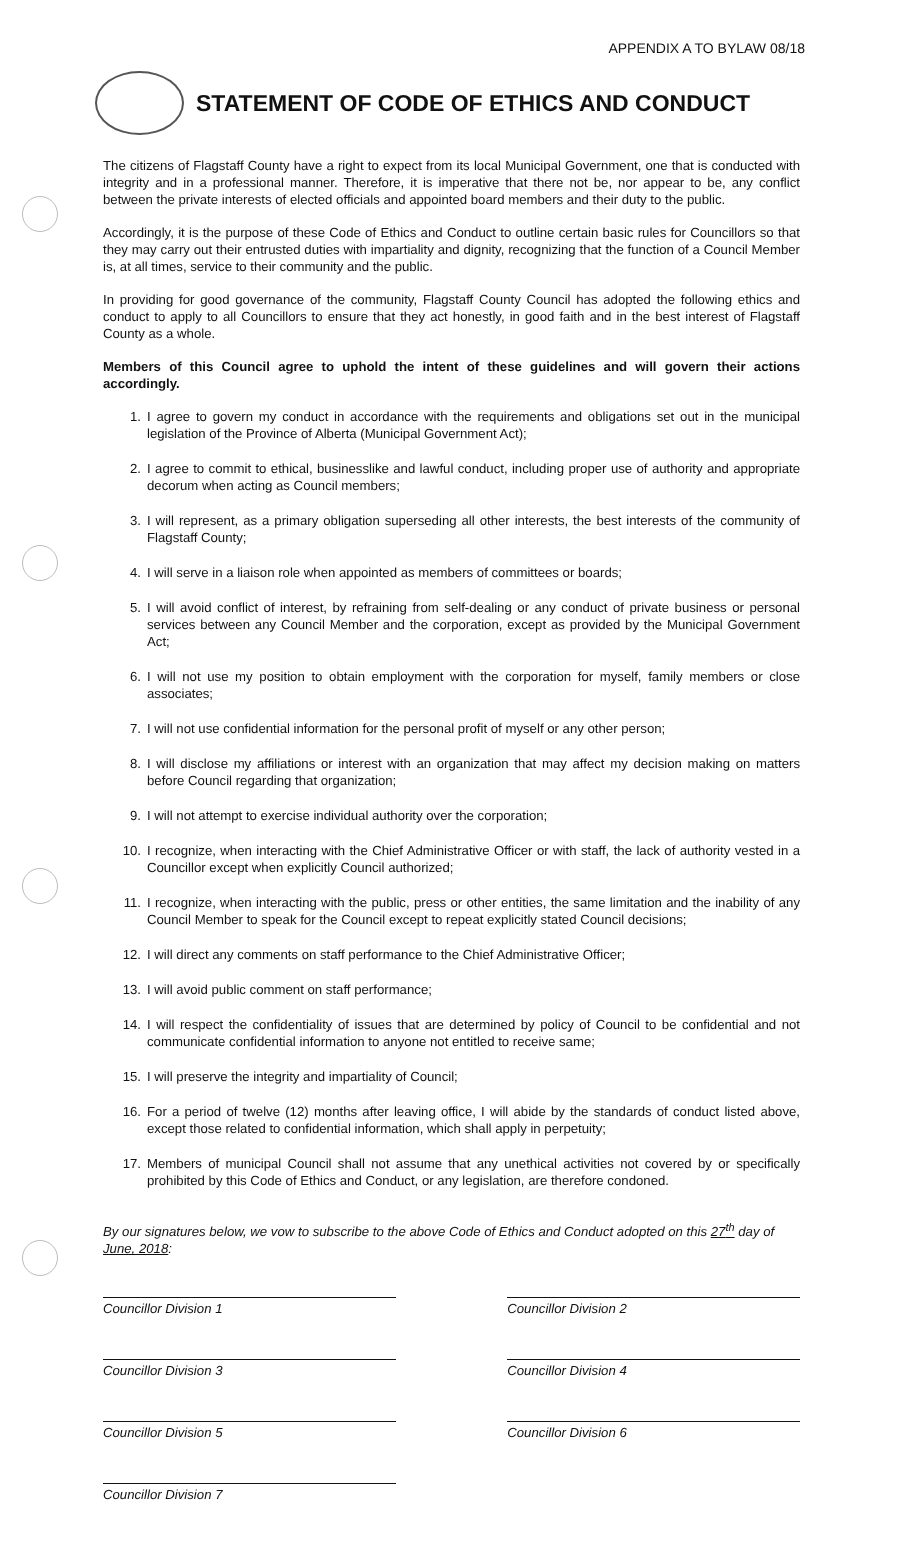APPENDIX A TO BYLAW 08/18
STATEMENT OF CODE OF ETHICS AND CONDUCT
The citizens of Flagstaff County have a right to expect from its local Municipal Government, one that is conducted with integrity and in a professional manner. Therefore, it is imperative that there not be, nor appear to be, any conflict between the private interests of elected officials and appointed board members and their duty to the public.
Accordingly, it is the purpose of these Code of Ethics and Conduct to outline certain basic rules for Councillors so that they may carry out their entrusted duties with impartiality and dignity, recognizing that the function of a Council Member is, at all times, service to their community and the public.
In providing for good governance of the community, Flagstaff County Council has adopted the following ethics and conduct to apply to all Councillors to ensure that they act honestly, in good faith and in the best interest of Flagstaff County as a whole.
Members of this Council agree to uphold the intent of these guidelines and will govern their actions accordingly.
1. I agree to govern my conduct in accordance with the requirements and obligations set out in the municipal legislation of the Province of Alberta (Municipal Government Act);
2. I agree to commit to ethical, businesslike and lawful conduct, including proper use of authority and appropriate decorum when acting as Council members;
3. I will represent, as a primary obligation superseding all other interests, the best interests of the community of Flagstaff County;
4. I will serve in a liaison role when appointed as members of committees or boards;
5. I will avoid conflict of interest, by refraining from self-dealing or any conduct of private business or personal services between any Council Member and the corporation, except as provided by the Municipal Government Act;
6. I will not use my position to obtain employment with the corporation for myself, family members or close associates;
7. I will not use confidential information for the personal profit of myself or any other person;
8. I will disclose my affiliations or interest with an organization that may affect my decision making on matters before Council regarding that organization;
9. I will not attempt to exercise individual authority over the corporation;
10. I recognize, when interacting with the Chief Administrative Officer or with staff, the lack of authority vested in a Councillor except when explicitly Council authorized;
11. I recognize, when interacting with the public, press or other entities, the same limitation and the inability of any Council Member to speak for the Council except to repeat explicitly stated Council decisions;
12. I will direct any comments on staff performance to the Chief Administrative Officer;
13. I will avoid public comment on staff performance;
14. I will respect the confidentiality of issues that are determined by policy of Council to be confidential and not communicate confidential information to anyone not entitled to receive same;
15. I will preserve the integrity and impartiality of Council;
16. For a period of twelve (12) months after leaving office, I will abide by the standards of conduct listed above, except those related to confidential information, which shall apply in perpetuity;
17. Members of municipal Council shall not assume that any unethical activities not covered by or specifically prohibited by this Code of Ethics and Conduct, or any legislation, are therefore condoned.
By our signatures below, we vow to subscribe to the above Code of Ethics and Conduct adopted on this 27<sup>th</sup> day of June, 2018:
Councillor Division 1
Councillor Division 3
Councillor Division 5
Councillor Division 7
Councillor Division 2
Councillor Division 4
Councillor Division 6